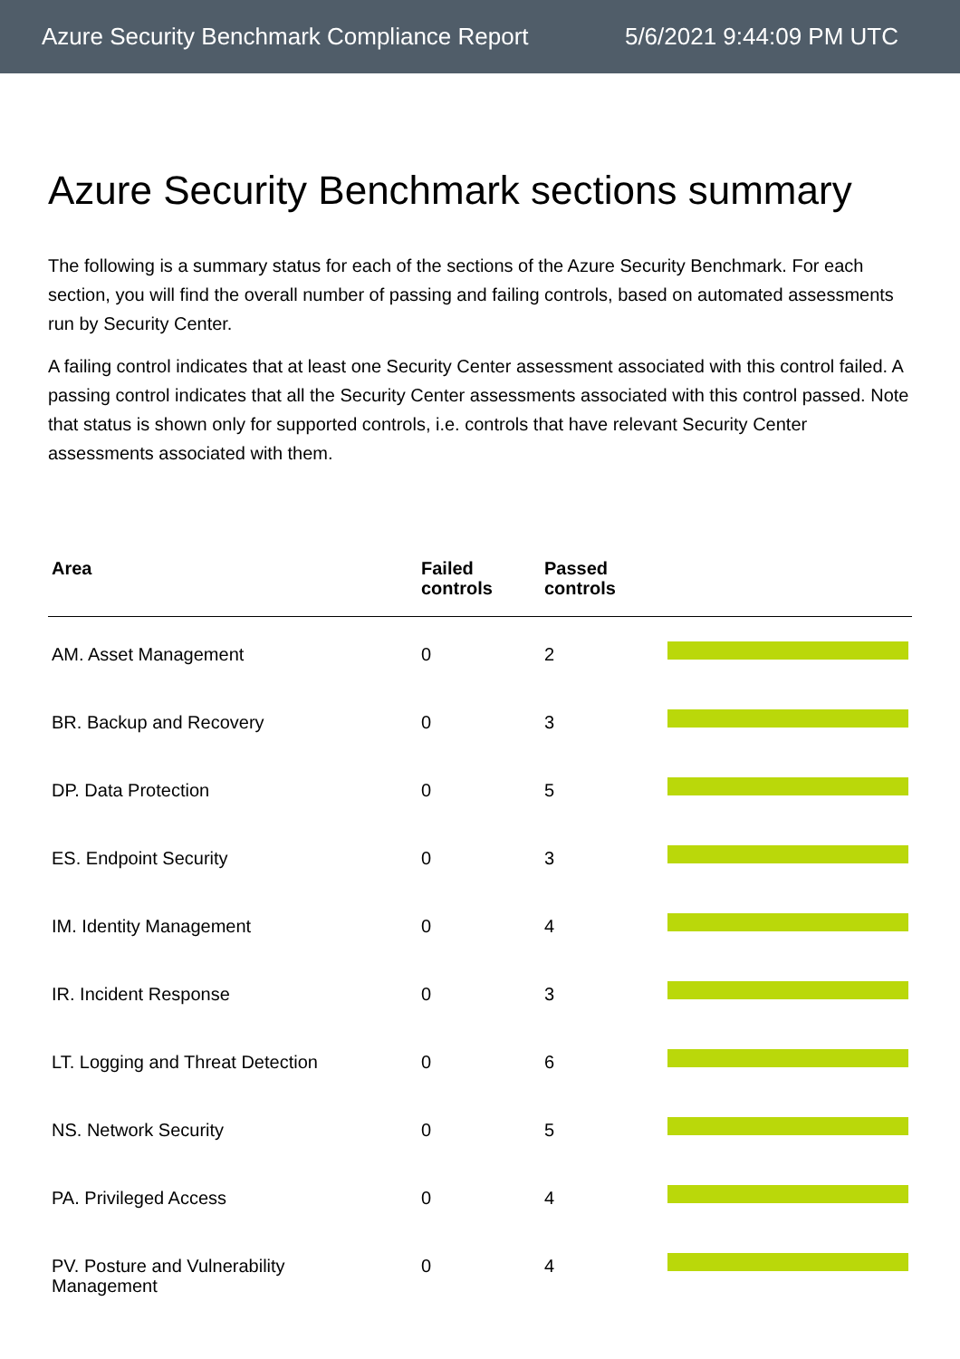Azure Security Benchmark Compliance Report 5/6/2021 9:44:09 PM UTC
Azure Security Benchmark sections summary
The following is a summary status for each of the sections of the Azure Security Benchmark. For each section, you will find the overall number of passing and failing controls, based on automated assessments run by Security Center.
A failing control indicates that at least one Security Center assessment associated with this control failed. A passing control indicates that all the Security Center assessments associated with this control passed. Note that status is shown only for supported controls, i.e. controls that have relevant Security Center assessments associated with them.
| Area | Failed controls | Passed controls | |
| --- | --- | --- | --- |
| AM. Asset Management | 0 | 2 | |
| BR. Backup and Recovery | 0 | 3 | |
| DP. Data Protection | 0 | 5 | |
| ES. Endpoint Security | 0 | 3 | |
| IM. Identity Management | 0 | 4 | |
| IR. Incident Response | 0 | 3 | |
| LT. Logging and Threat Detection | 0 | 6 | |
| NS. Network Security | 0 | 5 | |
| PA. Privileged Access | 0 | 4 | |
| PV. Posture and Vulnerability Management | 0 | 4 | |